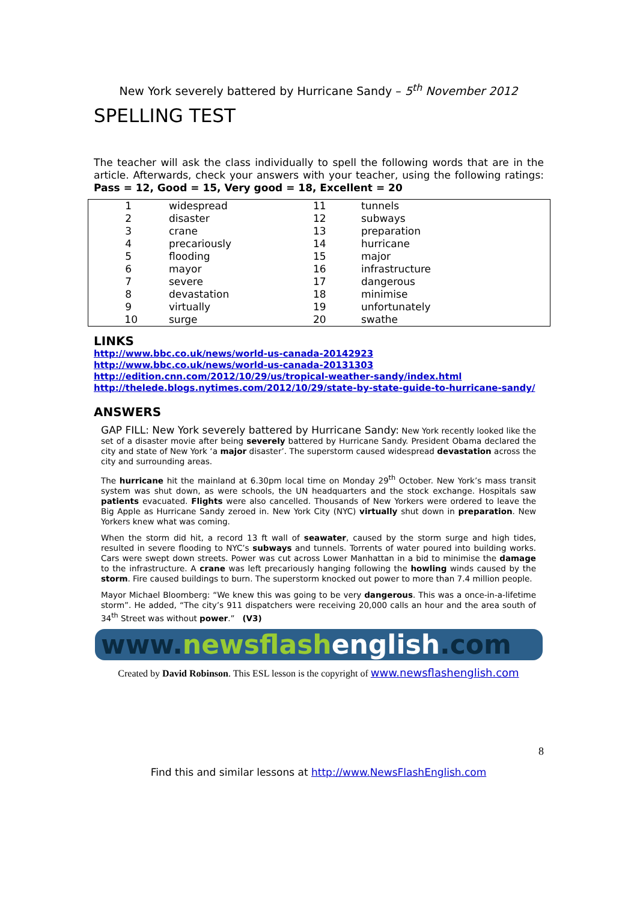New York severely battered by Hurricane Sandy – 5<sup>th</sup> November 2012
SPELLING TEST
The teacher will ask the class individually to spell the following words that are in the article. Afterwards, check your answers with your teacher, using the following ratings: Pass = 12, Good = 15, Very good = 18, Excellent = 20
| 1 | widespread | 11 | tunnels |
| 2 | disaster | 12 | subways |
| 3 | crane | 13 | preparation |
| 4 | precariously | 14 | hurricane |
| 5 | flooding | 15 | major |
| 6 | mayor | 16 | infrastructure |
| 7 | severe | 17 | dangerous |
| 8 | devastation | 18 | minimise |
| 9 | virtually | 19 | unfortunately |
| 10 | surge | 20 | swathe |
LINKS
http://www.bbc.co.uk/news/world-us-canada-20142923
http://www.bbc.co.uk/news/world-us-canada-20131303
http://edition.cnn.com/2012/10/29/us/tropical-weather-sandy/index.html
http://thelede.blogs.nytimes.com/2012/10/29/state-by-state-guide-to-hurricane-sandy/
ANSWERS
GAP FILL: New York severely battered by Hurricane Sandy: New York recently looked like the set of a disaster movie after being severely battered by Hurricane Sandy. President Obama declared the city and state of New York ‘a major disaster’. The superstorm caused widespread devastation across the city and surrounding areas.
The hurricane hit the mainland at 6.30pm local time on Monday 29<sup>th</sup> October. New York’s mass transit system was shut down, as were schools, the UN headquarters and the stock exchange. Hospitals saw patients evacuated. Flights were also cancelled. Thousands of New Yorkers were ordered to leave the Big Apple as Hurricane Sandy zeroed in. New York City (NYC) virtually shut down in preparation. New Yorkers knew what was coming.
When the storm did hit, a record 13 ft wall of seawater, caused by the storm surge and high tides, resulted in severe flooding to NYC’s subways and tunnels. Torrents of water poured into building works. Cars were swept down streets. Power was cut across Lower Manhattan in a bid to minimise the damage to the infrastructure. A crane was left precariously hanging following the howling winds caused by the storm. Fire caused buildings to burn. The superstorm knocked out power to more than 7.4 million people.
Mayor Michael Bloomberg: “We knew this was going to be very dangerous. This was a once-in-a-lifetime storm”. He added, “The city’s 911 dispatchers were receiving 20,000 calls an hour and the area south of 34<sup>th</sup> Street was without power.” (V3)
www.newsflash english.com
Created by David Robinson. This ESL lesson is the copyright of www.newsflashenglish.com
8
Find this and similar lessons at http://www.NewsFlashEnglish.com